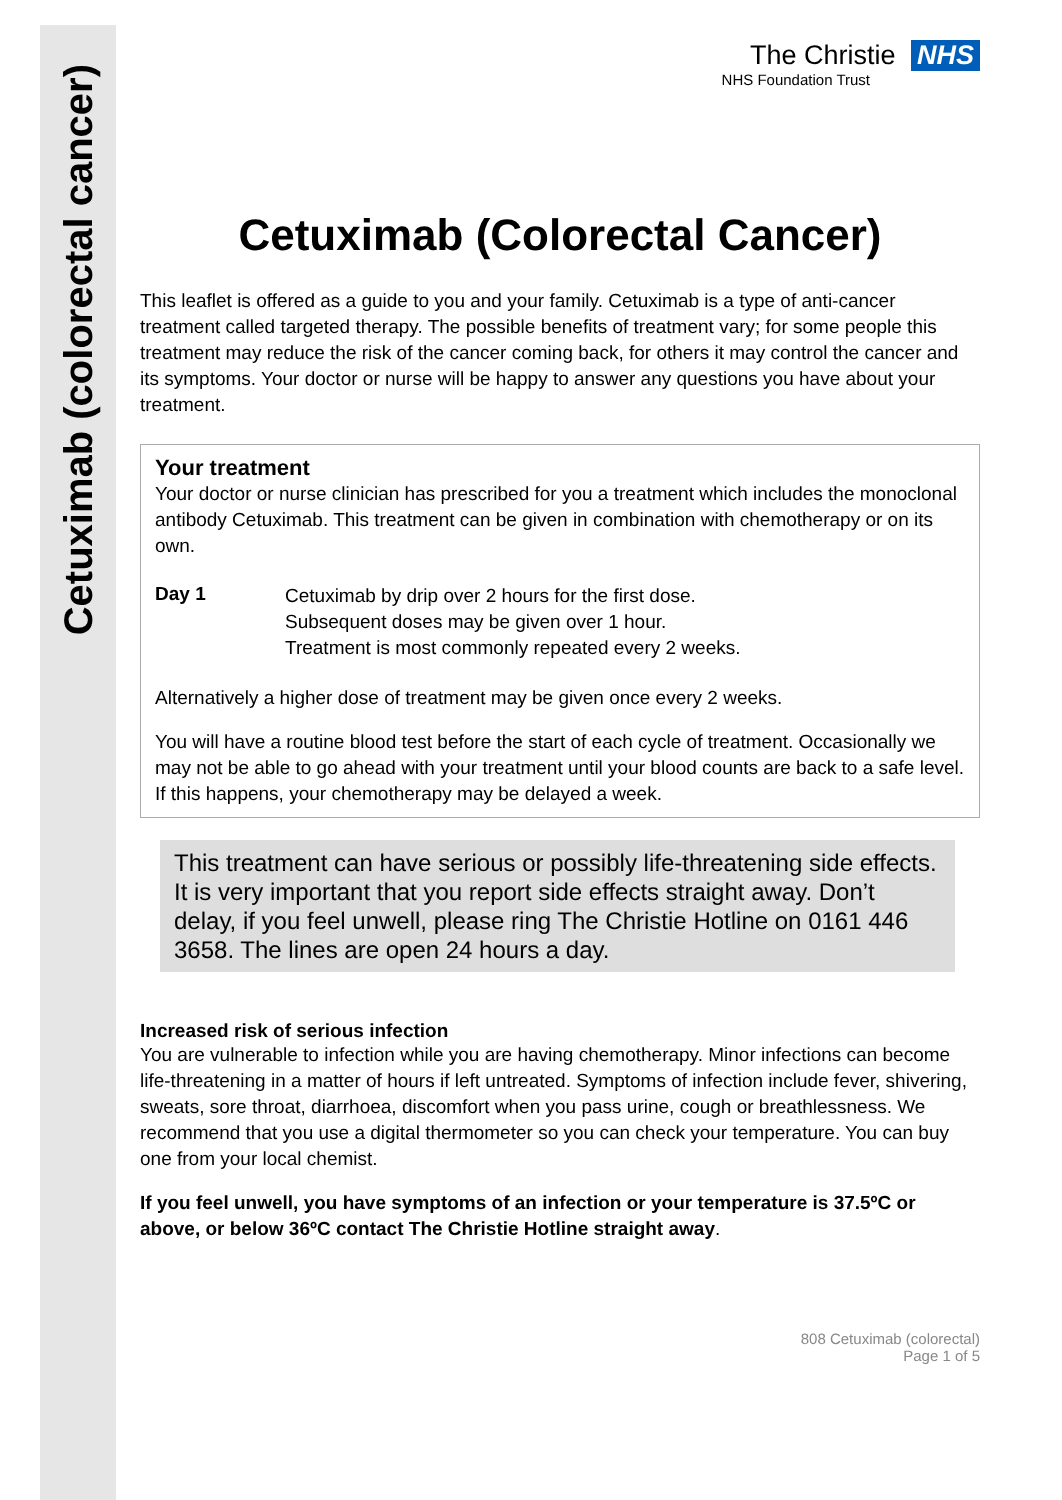Cetuximab (colorectal cancer)
The Christie NHS
NHS Foundation Trust
Cetuximab (Colorectal Cancer)
This leaflet is offered as a guide to you and your family. Cetuximab is a type of anti-cancer treatment called targeted therapy. The possible benefits of treatment vary; for some people this treatment may reduce the risk of the cancer coming back, for others it may control the cancer and its symptoms. Your doctor or nurse will be happy to answer any questions you have about your treatment.
Your treatment
Your doctor or nurse clinician has prescribed for you a treatment which includes the monoclonal antibody Cetuximab. This treatment can be given in combination with chemotherapy or on its own.
Day 1
Cetuximab by drip over 2 hours for the first dose.
Subsequent doses may be given over 1 hour.
Treatment is most commonly repeated every 2 weeks.
Alternatively a higher dose of treatment may be given once every 2 weeks.
You will have a routine blood test before the start of each cycle of treatment. Occasionally we may not be able to go ahead with your treatment until your blood counts are back to a safe level. If this happens, your chemotherapy may be delayed a week.
This treatment can have serious or possibly life-threatening side effects. It is very important that you report side effects straight away. Don’t delay, if you feel unwell, please ring The Christie Hotline on 0161 446 3658. The lines are open 24 hours a day.
Increased risk of serious infection
You are vulnerable to infection while you are having chemotherapy. Minor infections can become life-threatening in a matter of hours if left untreated. Symptoms of infection include fever, shivering, sweats, sore throat, diarrhoea, discomfort when you pass urine, cough or breathlessness. We recommend that you use a digital thermometer so you can check your temperature. You can buy one from your local chemist.
If you feel unwell, you have symptoms of an infection or your temperature is 37.5ºC or above, or below 36ºC contact The Christie Hotline straight away.
808 Cetuximab (colorectal)
Page 1 of 5